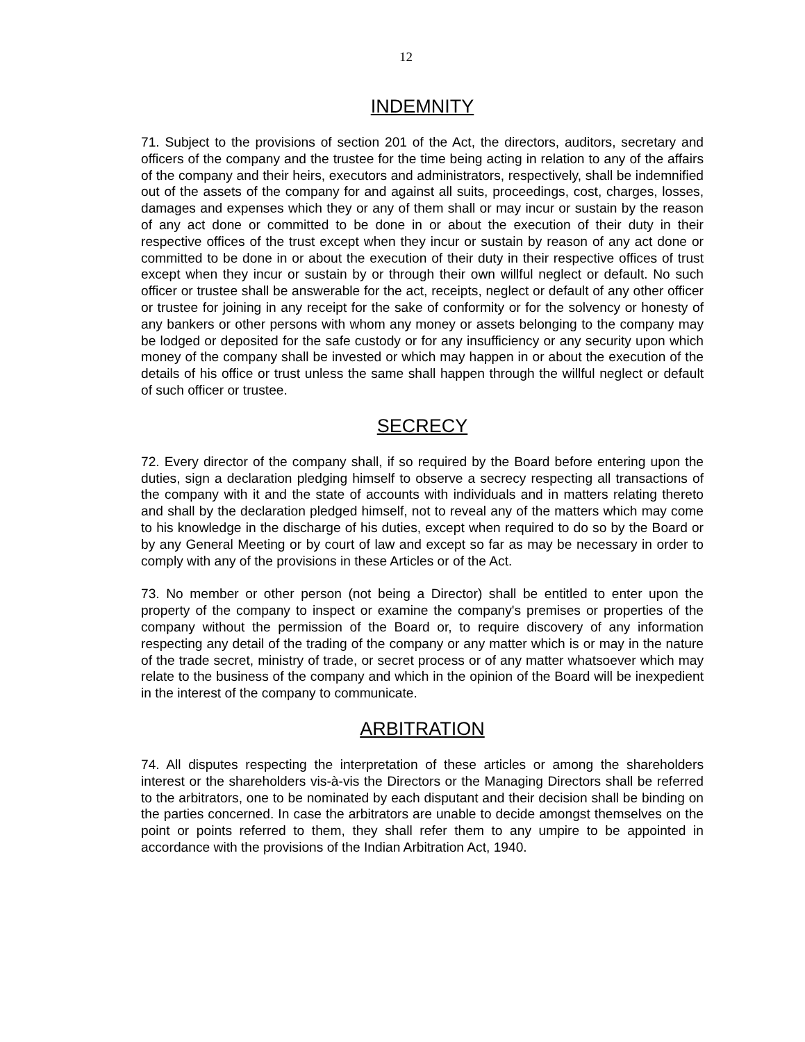12
INDEMNITY
71. Subject to the provisions of section 201 of the Act, the directors, auditors, secretary and officers of the company and the trustee for the time being acting in relation to any of the affairs of the company and their heirs, executors and administrators, respectively, shall be indemnified out of the assets of the company for and against all suits, proceedings, cost, charges, losses, damages and expenses which they or any of them shall or may incur or sustain by the reason of any act done or committed to be done in or about the execution of their duty in their respective offices of the trust except when they incur or sustain by reason of any act done or committed to be done in or about the execution of their duty in their respective offices of trust except when they incur or sustain by or through their own willful neglect or default. No such officer or trustee shall be answerable for the act, receipts, neglect or default of any other officer or trustee for joining in any receipt for the sake of conformity or for the solvency or honesty of any bankers or other persons with whom any money or assets belonging to the company may be lodged or deposited for the safe custody or for any insufficiency or any security upon which money of the company shall be invested or which may happen in or about the execution of the details of his office or trust unless the same shall happen through the willful neglect or default of such officer or trustee.
SECRECY
72. Every director of the company shall, if so required by the Board before entering upon the duties, sign a declaration pledging himself to observe a secrecy respecting all transactions of the company with it and the state of accounts with individuals and in matters relating thereto and shall by the declaration pledged himself, not to reveal any of the matters which may come to his knowledge in the discharge of his duties, except when required to do so by the Board or by any General Meeting or by court of law and except so far as may be necessary in order to comply with any of the provisions in these Articles or of the Act.
73. No member or other person (not being a Director) shall be entitled to enter upon the property of the company to inspect or examine the company's premises or properties of the company without the permission of the Board or, to require discovery of any information respecting any detail of the trading of the company or any matter which is or may in the nature of the trade secret, ministry of trade, or secret process or of any matter whatsoever which may relate to the business of the company and which in the opinion of the Board will be inexpedient in the interest of the company to communicate.
ARBITRATION
74. All disputes respecting the interpretation of these articles or among the shareholders interest or the shareholders vis-à-vis the Directors or the Managing Directors shall be referred to the arbitrators, one to be nominated by each disputant and their decision shall be binding on the parties concerned. In case the arbitrators are unable to decide amongst themselves on the point or points referred to them, they shall refer them to any umpire to be appointed in accordance with the provisions of the Indian Arbitration Act, 1940.